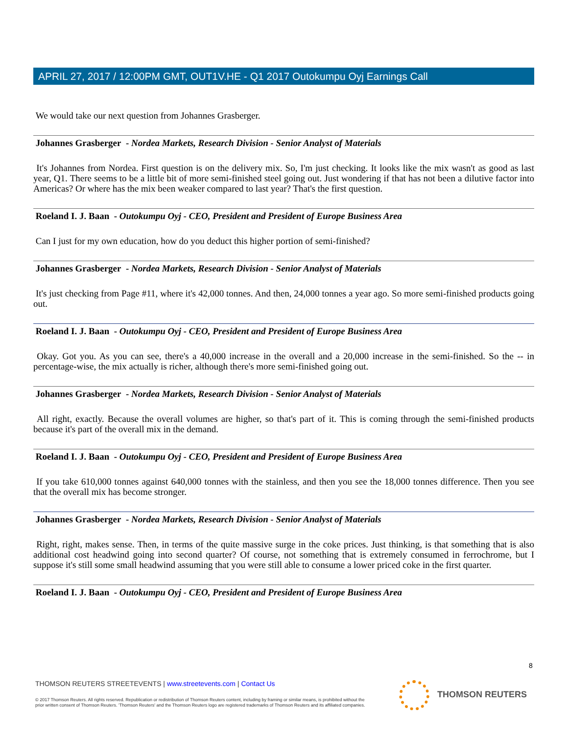APRIL 27, 2017 / 12:00PM GMT, OUT1V.HE - Q1 2017 Outokumpu Oyj Earnings Call
We would take our next question from Johannes Grasberger.
Johannes Grasberger - Nordea Markets, Research Division - Senior Analyst of Materials
It's Johannes from Nordea. First question is on the delivery mix. So, I'm just checking. It looks like the mix wasn't as good as last year, Q1. There seems to be a little bit of more semi-finished steel going out. Just wondering if that has not been a dilutive factor into Americas? Or where has the mix been weaker compared to last year? That's the first question.
Roeland I. J. Baan - Outokumpu Oyj - CEO, President and President of Europe Business Area
Can I just for my own education, how do you deduct this higher portion of semi-finished?
Johannes Grasberger - Nordea Markets, Research Division - Senior Analyst of Materials
It's just checking from Page #11, where it's 42,000 tonnes. And then, 24,000 tonnes a year ago. So more semi-finished products going out.
Roeland I. J. Baan - Outokumpu Oyj - CEO, President and President of Europe Business Area
Okay. Got you. As you can see, there's a 40,000 increase in the overall and a 20,000 increase in the semi-finished. So the -- in percentage-wise, the mix actually is richer, although there's more semi-finished going out.
Johannes Grasberger - Nordea Markets, Research Division - Senior Analyst of Materials
All right, exactly. Because the overall volumes are higher, so that's part of it. This is coming through the semi-finished products because it's part of the overall mix in the demand.
Roeland I. J. Baan - Outokumpu Oyj - CEO, President and President of Europe Business Area
If you take 610,000 tonnes against 640,000 tonnes with the stainless, and then you see the 18,000 tonnes difference. Then you see that the overall mix has become stronger.
Johannes Grasberger - Nordea Markets, Research Division - Senior Analyst of Materials
Right, right, makes sense. Then, in terms of the quite massive surge in the coke prices. Just thinking, is that something that is also additional cost headwind going into second quarter? Of course, not something that is extremely consumed in ferrochrome, but I suppose it's still some small headwind assuming that you were still able to consume a lower priced coke in the first quarter.
Roeland I. J. Baan - Outokumpu Oyj - CEO, President and President of Europe Business Area
8
THOMSON REUTERS STREETEVENTS | www.streetevents.com | Contact Us
© 2017 Thomson Reuters. All rights reserved. Republication or redistribution of Thomson Reuters content, including by framing or similar means, is prohibited without the prior written consent of Thomson Reuters. 'Thomson Reuters' and the Thomson Reuters logo are registered trademarks of Thomson Reuters and its affiliated companies.
THOMSON REUTERS